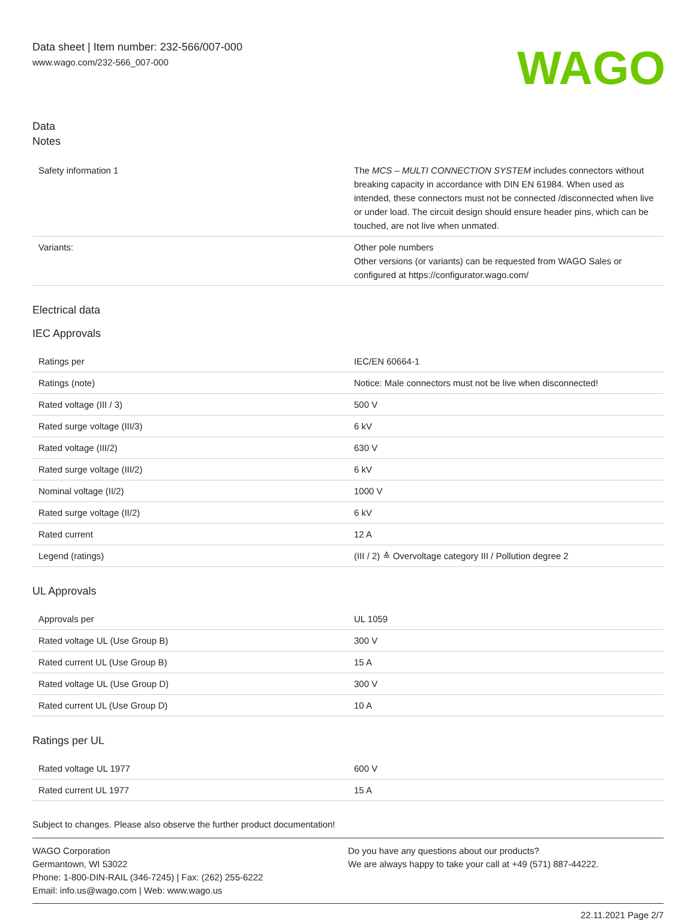Data sheet | Item number: 232-566/007-000
www.wago.com/232-566_007-000
WAGO
Data
Notes
| Safety information 1 | The MCS – MULTI CONNECTION SYSTEM includes connectors without breaking capacity in accordance with DIN EN 61984. When used as intended, these connectors must not be connected /disconnected when live or under load. The circuit design should ensure header pins, which can be touched, are not live when unmated. |
| Variants: | Other pole numbers Other versions (or variants) can be requested from WAGO Sales or configured at https://configurator.wago.com/ |
Electrical data
IEC Approvals
| Ratings per | IEC/EN 60664-1 |
| Ratings (note) | Notice: Male connectors must not be live when disconnected! |
| Rated voltage (III / 3) | 500 V |
| Rated surge voltage (III/3) | 6 kV |
| Rated voltage (III/2) | 630 V |
| Rated surge voltage (III/2) | 6 kV |
| Nominal voltage (II/2) | 1000 V |
| Rated surge voltage (II/2) | 6 kV |
| Rated current | 12 A |
| Legend (ratings) | (III / 2) ≙ Overvoltage category III / Pollution degree 2 |
UL Approvals
| Approvals per | UL 1059 |
| Rated voltage UL (Use Group B) | 300 V |
| Rated current UL (Use Group B) | 15 A |
| Rated voltage UL (Use Group D) | 300 V |
| Rated current UL (Use Group D) | 10 A |
Ratings per UL
| Rated voltage UL 1977 | 600 V |
| Rated current UL 1977 | 15 A |
Subject to changes. Please also observe the further product documentation!
WAGO Corporation
Germantown, WI 53022
Phone: 1-800-DIN-RAIL (346-7245) | Fax: (262) 255-6222
Email: info.us@wago.com | Web: www.wago.us
Do you have any questions about our products?
We are always happy to take your call at +49 (571) 887-44222.
22.11.2021 Page 2/7